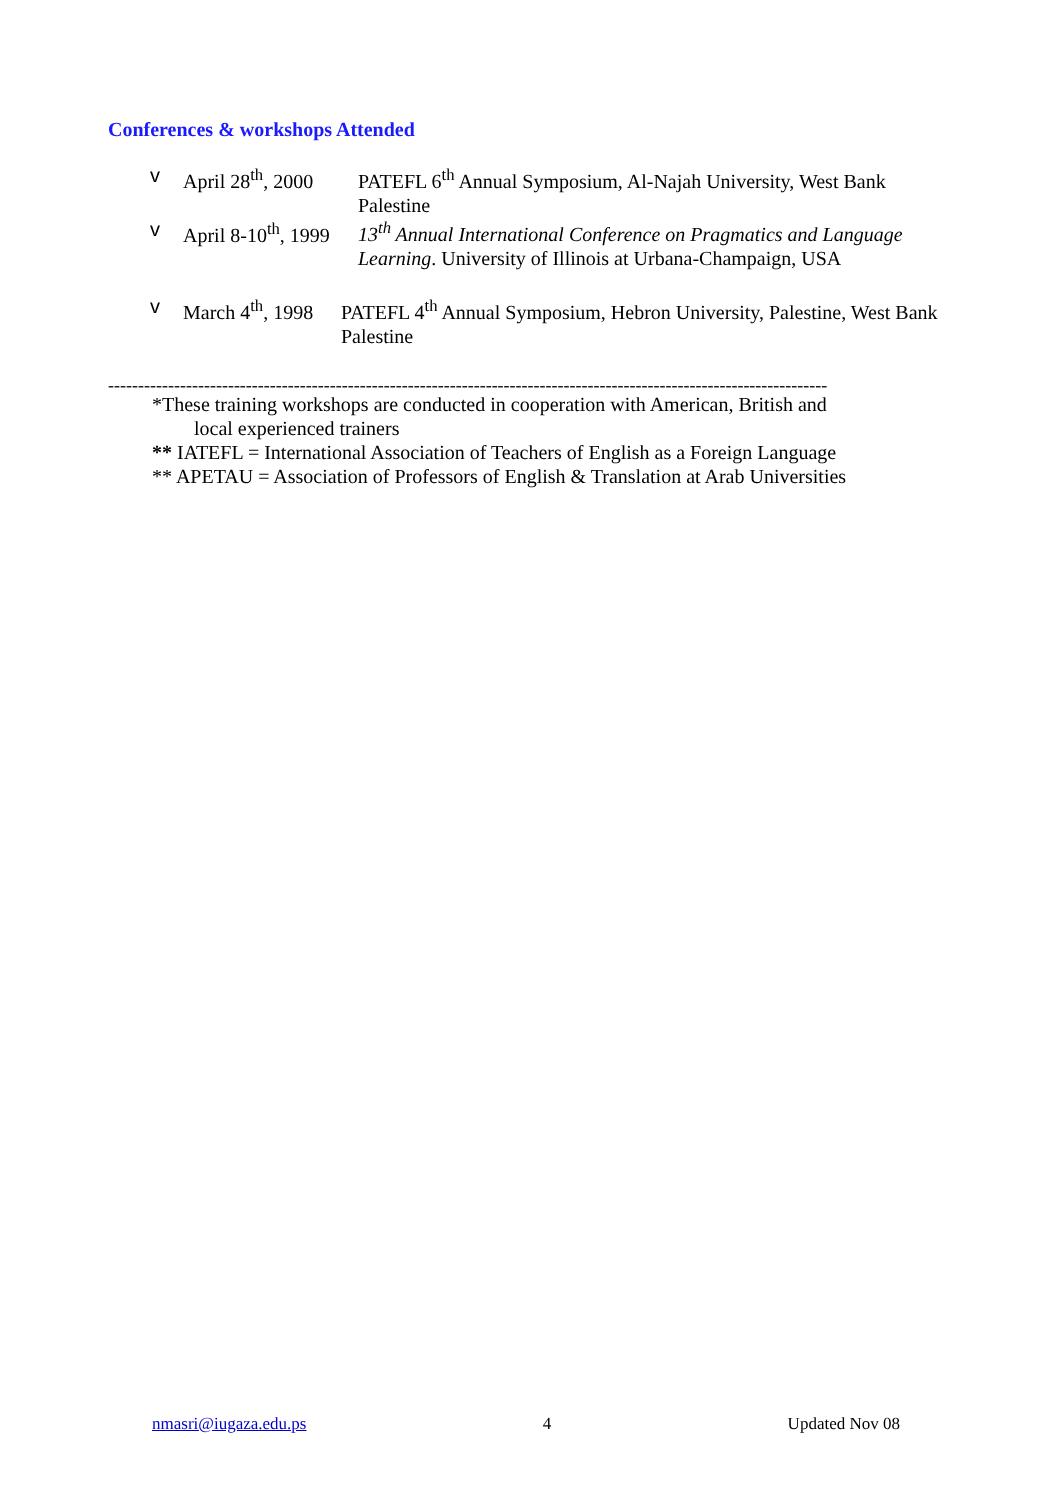Conferences & workshops Attended
v April 28<sup>th</sup>, 2000 PATEFL 6<sup>th</sup> Annual Symposium, Al-Najah University, West Bank Palestine
v April 8-10<sup>th</sup>, 1999 13<sup>th</sup> Annual International Conference on Pragmatics and Language Learning. University of Illinois at Urbana-Champaign, USA
v March 4<sup>th</sup>, 1998 PATEFL 4<sup>th</sup> Annual Symposium, Hebron University, Palestine, West Bank Palestine
------------------------------------------------------------------------------------------------------------------------
*These training workshops are conducted in cooperation with American, British and
local experienced trainers
** IATEFL = International Association of Teachers of English as a Foreign Language
** APETAU = Association of Professors of English & Translation at Arab Universities
nmasri@iugaza.edu.ps 4 Updated Nov 08